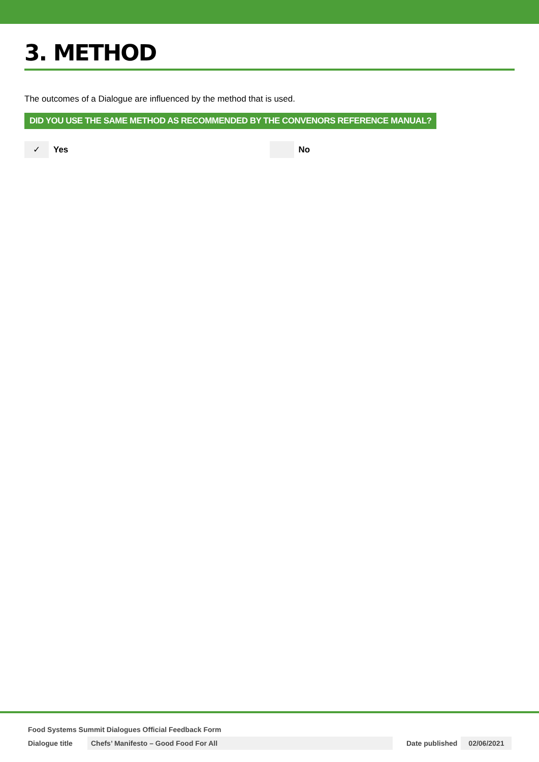3. METHOD
The outcomes of a Dialogue are influenced by the method that is used.
DID YOU USE THE SAME METHOD AS RECOMMENDED BY THE CONVENORS REFERENCE MANUAL?
✓ Yes No
Food Systems Summit Dialogues Official Feedback Form
Dialogue title Chefs’ Manifesto – Good Food For All Date published 02/06/2021